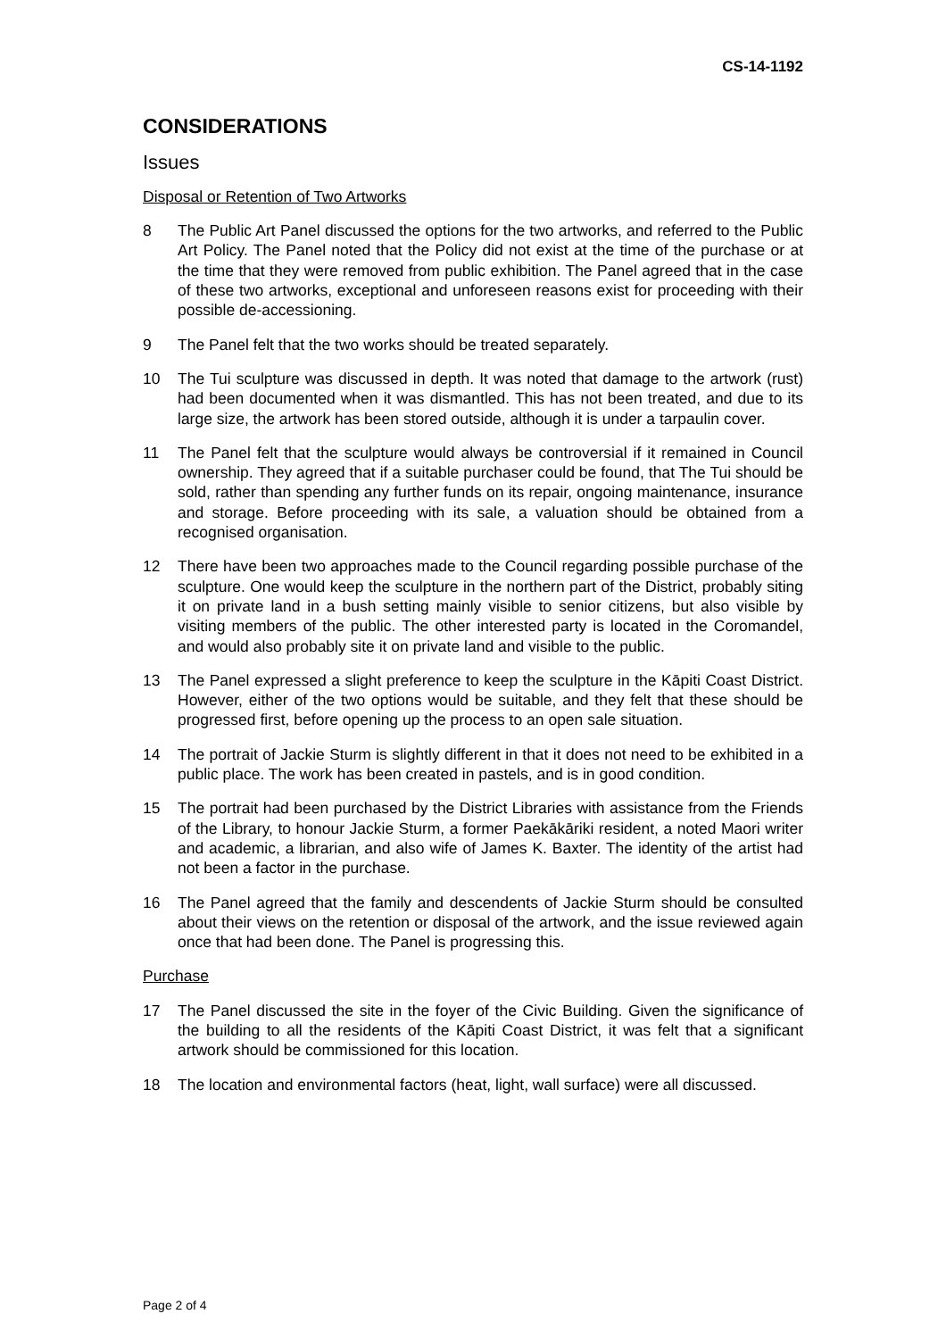CS-14-1192
CONSIDERATIONS
Issues
Disposal or Retention of Two Artworks
8 The Public Art Panel discussed the options for the two artworks, and referred to the Public Art Policy. The Panel noted that the Policy did not exist at the time of the purchase or at the time that they were removed from public exhibition. The Panel agreed that in the case of these two artworks, exceptional and unforeseen reasons exist for proceeding with their possible de-accessioning.
9 The Panel felt that the two works should be treated separately.
10 The Tui sculpture was discussed in depth. It was noted that damage to the artwork (rust) had been documented when it was dismantled. This has not been treated, and due to its large size, the artwork has been stored outside, although it is under a tarpaulin cover.
11 The Panel felt that the sculpture would always be controversial if it remained in Council ownership. They agreed that if a suitable purchaser could be found, that The Tui should be sold, rather than spending any further funds on its repair, ongoing maintenance, insurance and storage. Before proceeding with its sale, a valuation should be obtained from a recognised organisation.
12 There have been two approaches made to the Council regarding possible purchase of the sculpture. One would keep the sculpture in the northern part of the District, probably siting it on private land in a bush setting mainly visible to senior citizens, but also visible by visiting members of the public. The other interested party is located in the Coromandel, and would also probably site it on private land and visible to the public.
13 The Panel expressed a slight preference to keep the sculpture in the Kāpiti Coast District. However, either of the two options would be suitable, and they felt that these should be progressed first, before opening up the process to an open sale situation.
14 The portrait of Jackie Sturm is slightly different in that it does not need to be exhibited in a public place. The work has been created in pastels, and is in good condition.
15 The portrait had been purchased by the District Libraries with assistance from the Friends of the Library, to honour Jackie Sturm, a former Paekākāriki resident, a noted Maori writer and academic, a librarian, and also wife of James K. Baxter. The identity of the artist had not been a factor in the purchase.
16 The Panel agreed that the family and descendents of Jackie Sturm should be consulted about their views on the retention or disposal of the artwork, and the issue reviewed again once that had been done. The Panel is progressing this.
Purchase
17 The Panel discussed the site in the foyer of the Civic Building. Given the significance of the building to all the residents of the Kāpiti Coast District, it was felt that a significant artwork should be commissioned for this location.
18 The location and environmental factors (heat, light, wall surface) were all discussed.
Page 2 of 4